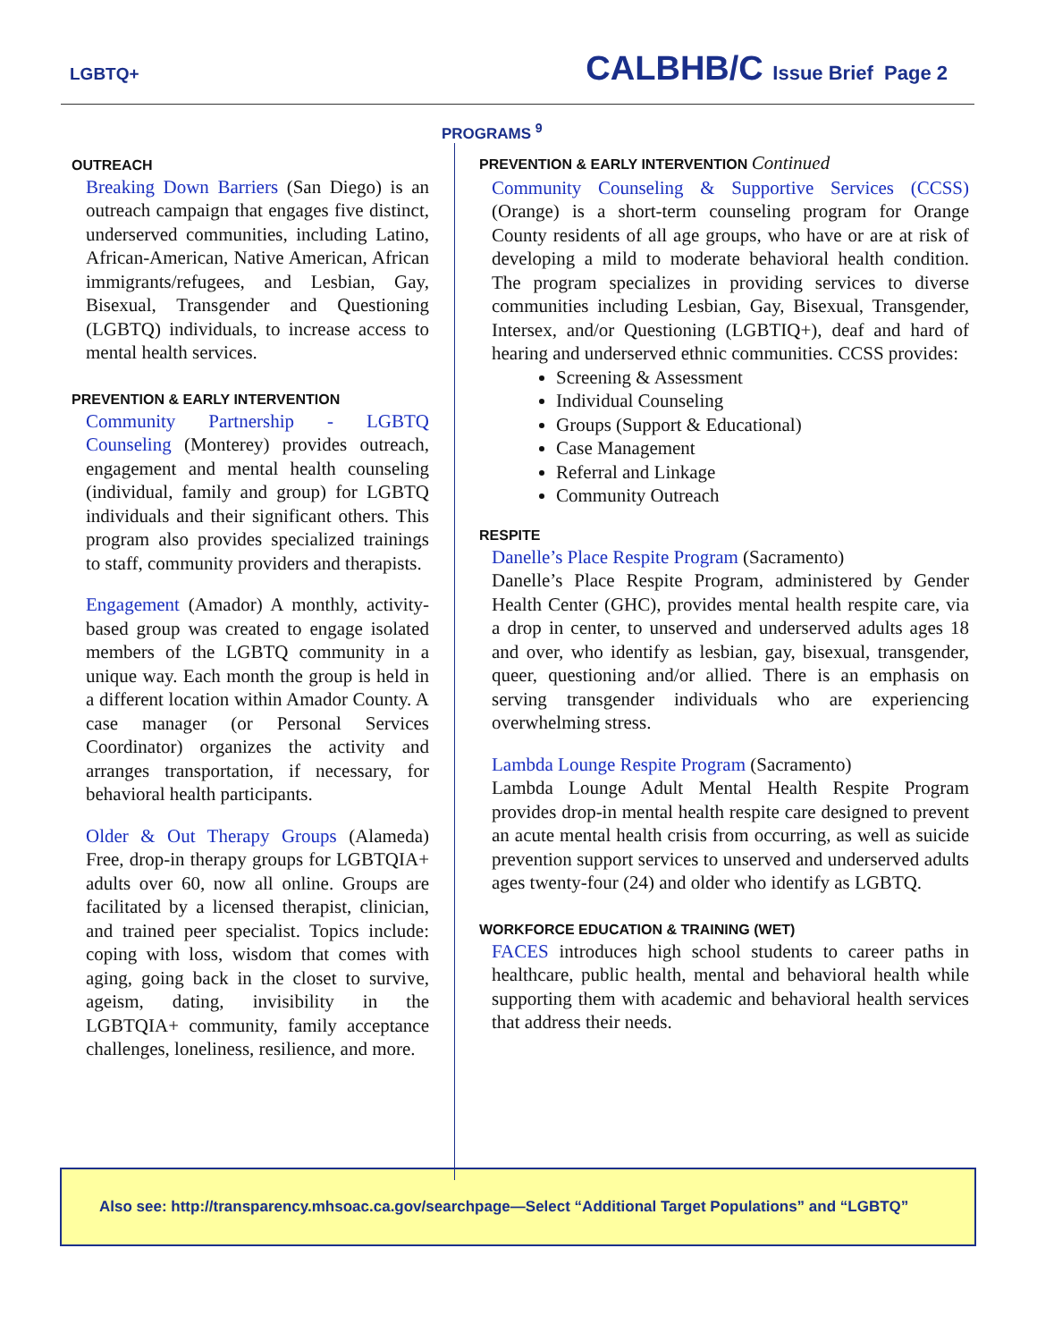LGBTQ+ CALBHB/C Issue Brief Page 2
PROGRAMS <sup>9</sup>
OUTREACH
Breaking Down Barriers (San Diego) is an outreach campaign that engages five distinct, underserved communities, including Latino, African-American, Native American, African immigrants/refugees, and Lesbian, Gay, Bisexual, Transgender and Questioning (LGBTQ) individuals, to increase access to mental health services.
PREVENTION & EARLY INTERVENTION
Community Partnership - LGBTQ Counseling (Monterey) provides outreach, engagement and mental health counseling (individual, family and group) for LGBTQ individuals and their significant others. This program also provides specialized trainings to staff, community providers and therapists.
Engagement (Amador) A monthly, activity-based group was created to engage isolated members of the LGBTQ community in a unique way. Each month the group is held in a different location within Amador County. A case manager (or Personal Services Coordinator) organizes the activity and arranges transportation, if necessary, for behavioral health participants.
Older & Out Therapy Groups (Alameda) Free, drop-in therapy groups for LGBTQIA+ adults over 60, now all online. Groups are facilitated by a licensed therapist, clinician, and trained peer specialist. Topics include: coping with loss, wisdom that comes with aging, going back in the closet to survive, ageism, dating, invisibility in the LGBTQIA+ community, family acceptance challenges, loneliness, resilience, and more.
PREVENTION & EARLY INTERVENTION Continued
Community Counseling & Supportive Services (CCSS) (Orange) is a short-term counseling program for Orange County residents of all age groups, who have or are at risk of developing a mild to moderate behavioral health condition. The program specializes in providing services to diverse communities including Lesbian, Gay, Bisexual, Transgender, Intersex, and/or Questioning (LGBTIQ+), deaf and hard of hearing and underserved ethnic communities. CCSS provides:
Screening & Assessment
Individual Counseling
Groups (Support & Educational)
Case Management
Referral and Linkage
Community Outreach
RESPITE
Danelle’s Place Respite Program (Sacramento)
Danelle’s Place Respite Program, administered by Gender Health Center (GHC), provides mental health respite care, via a drop in center, to unserved and underserved adults ages 18 and over, who identify as lesbian, gay, bisexual, transgender, queer, questioning and/or allied. There is an emphasis on serving transgender individuals who are experiencing overwhelming stress.
Lambda Lounge Respite Program (Sacramento)
Lambda Lounge Adult Mental Health Respite Program provides drop-in mental health respite care designed to prevent an acute mental health crisis from occurring, as well as suicide prevention support services to unserved and underserved adults ages twenty-four (24) and older who identify as LGBTQ.
WORKFORCE EDUCATION & TRAINING (WET)
FACES introduces high school students to career paths in healthcare, public health, mental and behavioral health while supporting them with academic and behavioral health services that address their needs.
Also see: http://transparency.mhsoac.ca.gov/searchpage—Select “Additional Target Populations” and “LGBTQ”